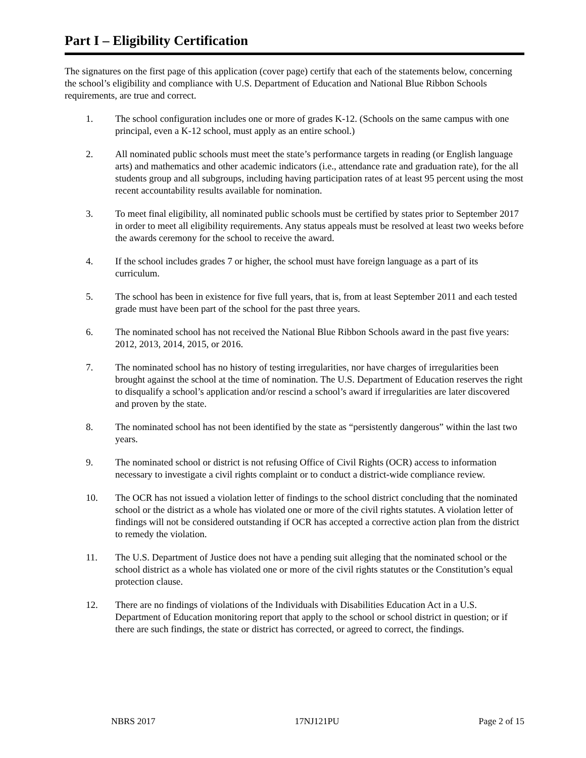Part I – Eligibility Certification
The signatures on the first page of this application (cover page) certify that each of the statements below, concerning the school’s eligibility and compliance with U.S. Department of Education and National Blue Ribbon Schools requirements, are true and correct.
1. The school configuration includes one or more of grades K-12. (Schools on the same campus with one principal, even a K-12 school, must apply as an entire school.)
2. All nominated public schools must meet the state’s performance targets in reading (or English language arts) and mathematics and other academic indicators (i.e., attendance rate and graduation rate), for the all students group and all subgroups, including having participation rates of at least 95 percent using the most recent accountability results available for nomination.
3. To meet final eligibility, all nominated public schools must be certified by states prior to September 2017 in order to meet all eligibility requirements. Any status appeals must be resolved at least two weeks before the awards ceremony for the school to receive the award.
4. If the school includes grades 7 or higher, the school must have foreign language as a part of its curriculum.
5. The school has been in existence for five full years, that is, from at least September 2011 and each tested grade must have been part of the school for the past three years.
6. The nominated school has not received the National Blue Ribbon Schools award in the past five years: 2012, 2013, 2014, 2015, or 2016.
7. The nominated school has no history of testing irregularities, nor have charges of irregularities been brought against the school at the time of nomination. The U.S. Department of Education reserves the right to disqualify a school’s application and/or rescind a school’s award if irregularities are later discovered and proven by the state.
8. The nominated school has not been identified by the state as “persistently dangerous” within the last two years.
9. The nominated school or district is not refusing Office of Civil Rights (OCR) access to information necessary to investigate a civil rights complaint or to conduct a district-wide compliance review.
10. The OCR has not issued a violation letter of findings to the school district concluding that the nominated school or the district as a whole has violated one or more of the civil rights statutes. A violation letter of findings will not be considered outstanding if OCR has accepted a corrective action plan from the district to remedy the violation.
11. The U.S. Department of Justice does not have a pending suit alleging that the nominated school or the school district as a whole has violated one or more of the civil rights statutes or the Constitution’s equal protection clause.
12. There are no findings of violations of the Individuals with Disabilities Education Act in a U.S. Department of Education monitoring report that apply to the school or school district in question; or if there are such findings, the state or district has corrected, or agreed to correct, the findings.
NBRS 2017 17NJ121PU Page 2 of 15